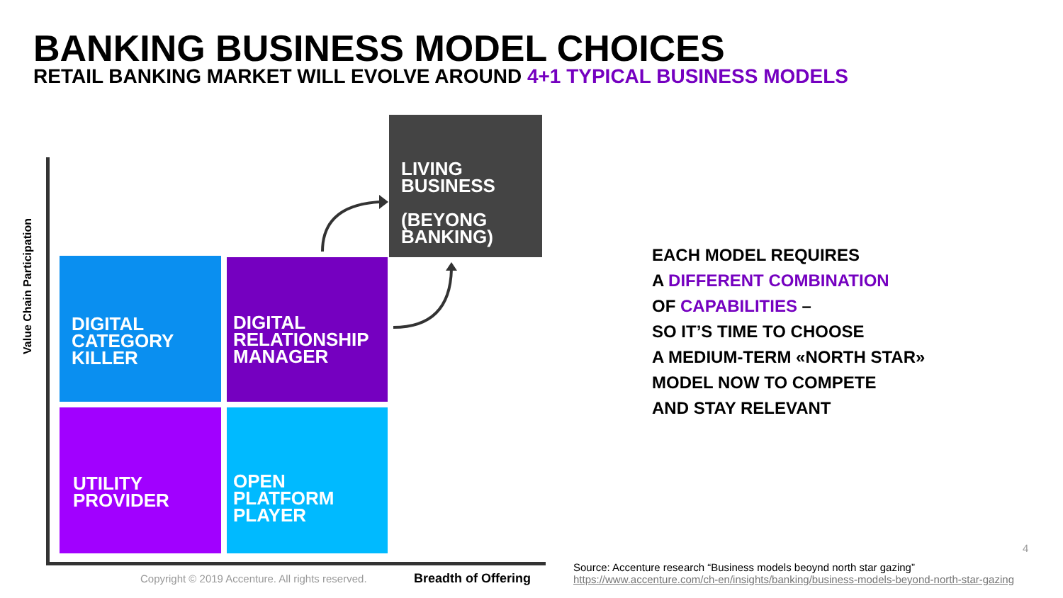BANKING BUSINESS MODEL CHOICES
RETAIL BANKING MARKET WILL EVOLVE AROUND 4+1 TYPICAL BUSINESS MODELS
Value Chain Participation
LIVING
BUSINESS
(BEYONG
BANKING)
DIGITAL
CATEGORY
KILLER
DIGITAL
RELATIONSHIP
MANAGER
UTILITY
PROVIDER
OPEN
PLATFORM
PLAYER
EACH MODEL REQUIRES
A DIFFERENT COMBINATION
OF CAPABILITIES –
SO IT’S TIME TO CHOOSE
A MEDIUM-TERM «NORTH STAR»
MODEL NOW TO COMPETE
AND STAY RELEVANT
Copyright © 2019 Accenture. All rights reserved.
Breadth of Offering
Source: Accenture research “Business models beoynd north star gazing”
https://www.accenture.com/ch-en/insights/banking/business-models-beyond-north-star-gazing
4